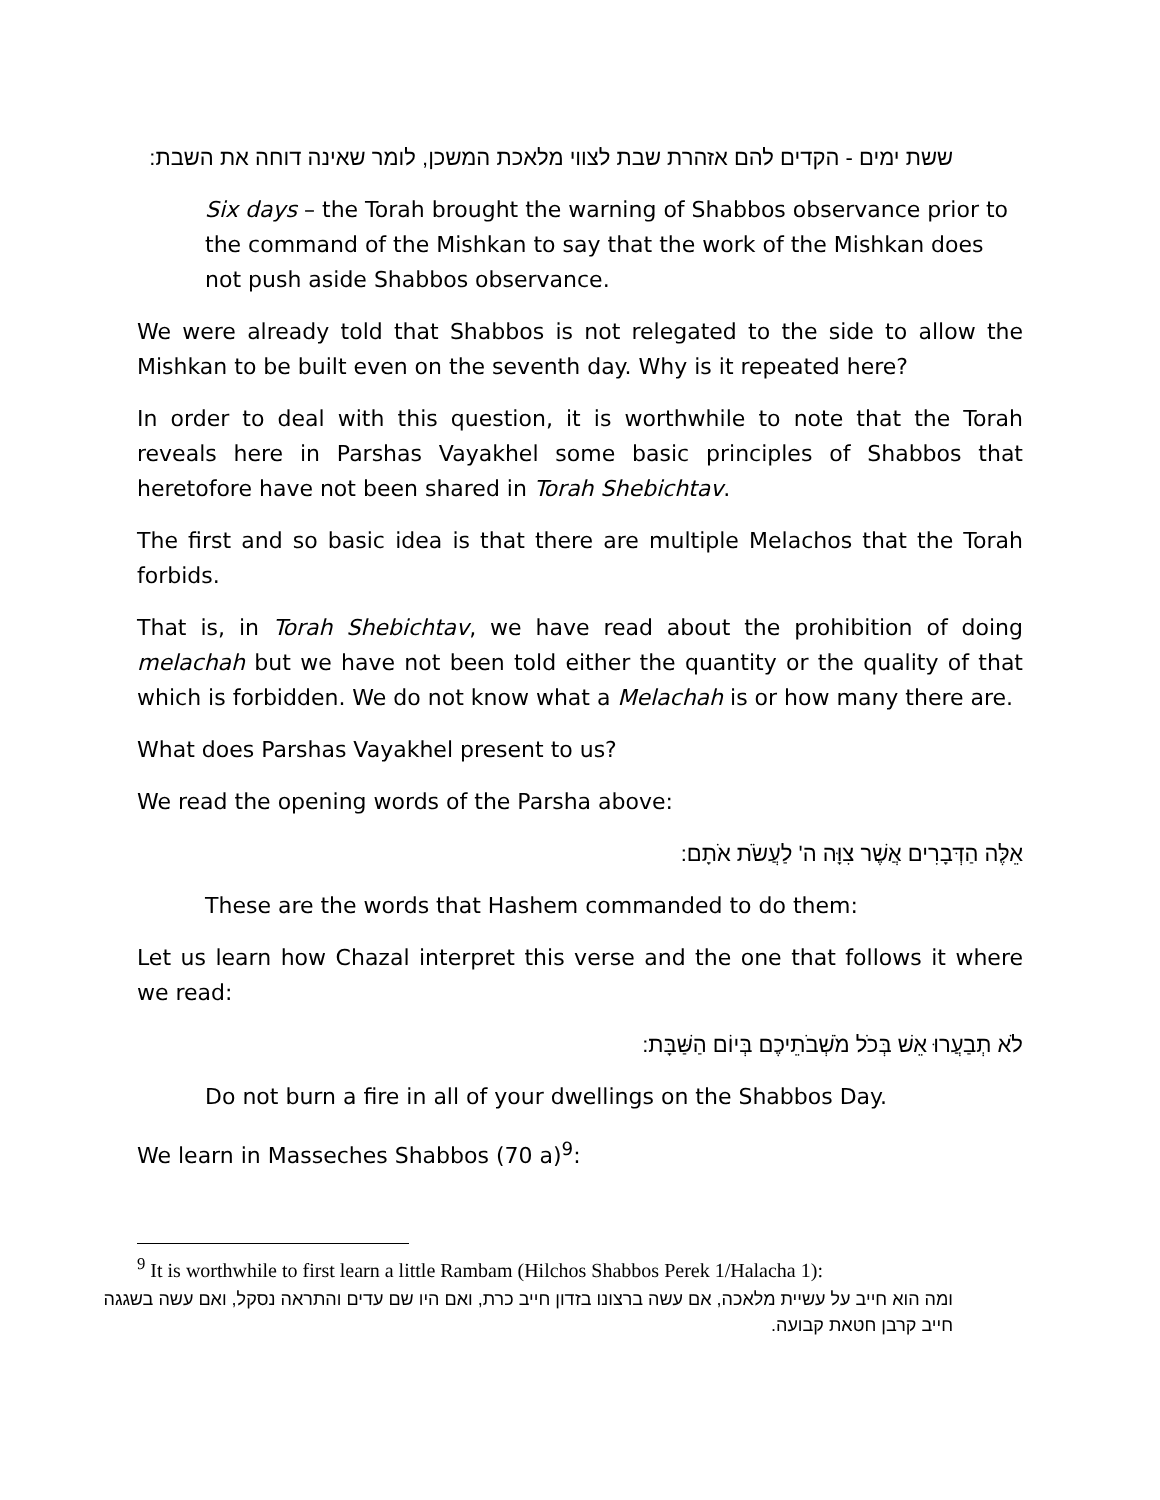ששת ימים - הקדים להם אזהרת שבת לצווי מלאכת המשכן, לומר שאינה דוחה את השבת:
Six days – the Torah brought the warning of Shabbos observance prior to the command of the Mishkan to say that the work of the Mishkan does not push aside Shabbos observance.
We were already told that Shabbos is not relegated to the side to allow the Mishkan to be built even on the seventh day. Why is it repeated here?
In order to deal with this question, it is worthwhile to note that the Torah reveals here in Parshas Vayakhel some basic principles of Shabbos that heretofore have not been shared in Torah Shebichtav.
The first and so basic idea is that there are multiple Melachos that the Torah forbids.
That is, in Torah Shebichtav, we have read about the prohibition of doing melachah but we have not been told either the quantity or the quality of that which is forbidden. We do not know what a Melachah is or how many there are.
What does Parshas Vayakhel present to us?
We read the opening words of the Parsha above:
אֵלֶּה הַדְּבָרִים אֲשֶׁר צִוָּה ה' לַעֲשֹׂת אֹתָם:
These are the words that Hashem commanded to do them:
Let us learn how Chazal interpret this verse and the one that follows it where we read:
לֹא תְבַעֲרוּ אֵשׁ בְּכֹל מֹשְׁבֹתֵיכֶם בְּיוֹם הַשַּׁבָּת:
Do not burn a fire in all of your dwellings on the Shabbos Day.
We learn in Masseches Shabbos (70 a)<sup>9</sup>:
<sup>9</sup> It is worthwhile to first learn a little Rambam (Hilchos Shabbos Perek 1/Halacha 1):
ומה הוא חייב על עשיית מלאכה, אם עשה ברצונו בזדון חייב כרת, ואם היו שם עדים והתראה נסקל, ואם עשה בשגגה חייב קרבן חטאת קבועה.